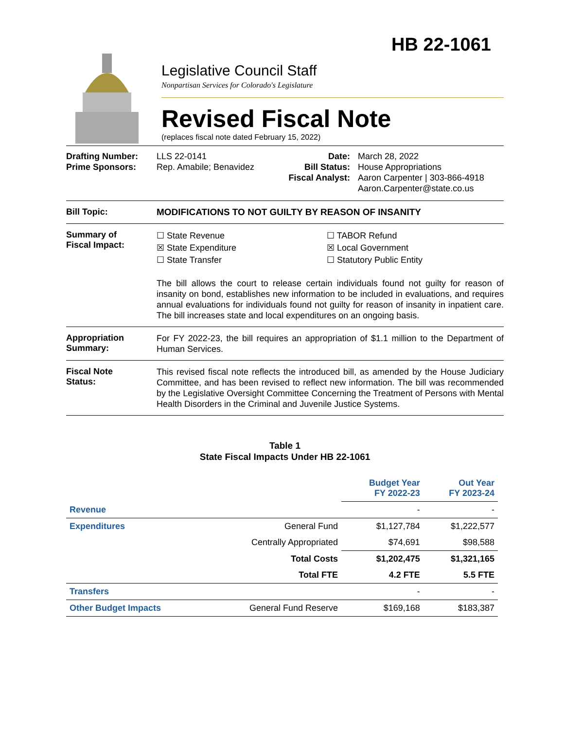HB 22-1061
Legislative Council Staff
Nonpartisan Services for Colorado's Legislature
Revised Fiscal Note
(replaces fiscal note dated February 15, 2022)
Drafting Number:
Prime Sponsors:
LLS 22-0141
Rep. Amabile; Benavidez
Date:
Bill Status:
Fiscal Analyst:
March 28, 2022
House Appropriations
Aaron Carpenter | 303-866-4918
Aaron.Carpenter@state.co.us
Bill Topic:
MODIFICATIONS TO NOT GUILTY BY REASON OF INSANITY
Summary of
Fiscal Impact:
☐ State Revenue
☒ State Expenditure
☐ State Transfer
☐ TABOR Refund
☒ Local Government
☐ Statutory Public Entity
The bill allows the court to release certain individuals found not guilty for reason of insanity on bond, establishes new information to be included in evaluations, and requires annual evaluations for individuals found not guilty for reason of insanity in inpatient care. The bill increases state and local expenditures on an ongoing basis.
Appropriation
Summary:
For FY 2022-23, the bill requires an appropriation of $1.1 million to the Department of Human Services.
Fiscal Note
Status:
This revised fiscal note reflects the introduced bill, as amended by the House Judiciary Committee, and has been revised to reflect new information. The bill was recommended by the Legislative Oversight Committee Concerning the Treatment of Persons with Mental Health Disorders in the Criminal and Juvenile Justice Systems.
Table 1
State Fiscal Impacts Under HB 22-1061
| | | Budget Year FY 2022-23 | Out Year FY 2023-24 |
| --- | --- | --- | --- |
| Revenue | | - | - |
| Expenditures | General Fund | $1,127,784 | $1,222,577 |
| | Centrally Appropriated | $74,691 | $98,588 |
| | Total Costs | $1,202,475 | $1,321,165 |
| | Total FTE | 4.2 FTE | 5.5 FTE |
| Transfers | | - | - |
| Other Budget Impacts | General Fund Reserve | $169,168 | $183,387 |